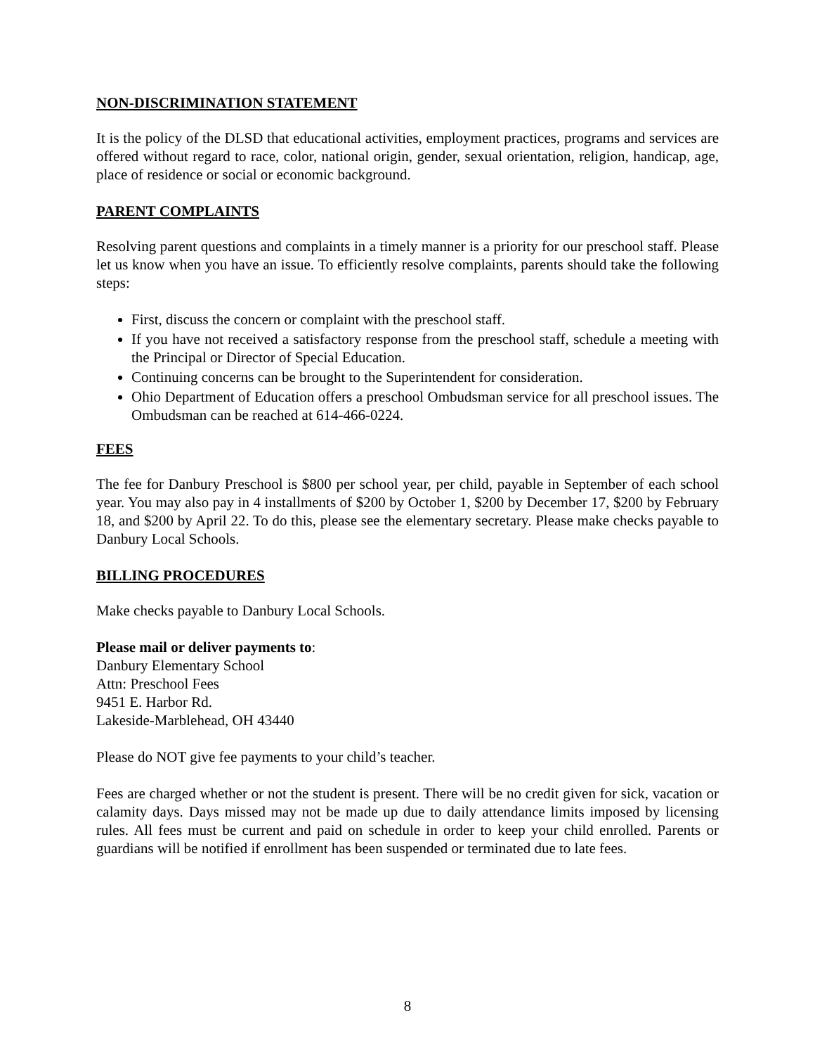NON-DISCRIMINATION STATEMENT
It is the policy of the DLSD that educational activities, employment practices, programs and services are offered without regard to race, color, national origin, gender, sexual orientation, religion, handicap, age, place of residence or social or economic background.
PARENT COMPLAINTS
Resolving parent questions and complaints in a timely manner is a priority for our preschool staff. Please let us know when you have an issue. To efficiently resolve complaints, parents should take the following steps:
First, discuss the concern or complaint with the preschool staff.
If you have not received a satisfactory response from the preschool staff, schedule a meeting with the Principal or Director of Special Education.
Continuing concerns can be brought to the Superintendent for consideration.
Ohio Department of Education offers a preschool Ombudsman service for all preschool issues. The Ombudsman can be reached at 614-466-0224.
FEES
The fee for Danbury Preschool is $800 per school year, per child, payable in September of each school year. You may also pay in 4 installments of $200 by October 1, $200 by December 17, $200 by February 18, and $200 by April 22. To do this, please see the elementary secretary. Please make checks payable to Danbury Local Schools.
BILLING PROCEDURES
Make checks payable to Danbury Local Schools.
Please mail or deliver payments to:
Danbury Elementary School
Attn: Preschool Fees
9451 E. Harbor Rd.
Lakeside-Marblehead, OH 43440
Please do NOT give fee payments to your child’s teacher.
Fees are charged whether or not the student is present. There will be no credit given for sick, vacation or calamity days. Days missed may not be made up due to daily attendance limits imposed by licensing rules. All fees must be current and paid on schedule in order to keep your child enrolled. Parents or guardians will be notified if enrollment has been suspended or terminated due to late fees.
8